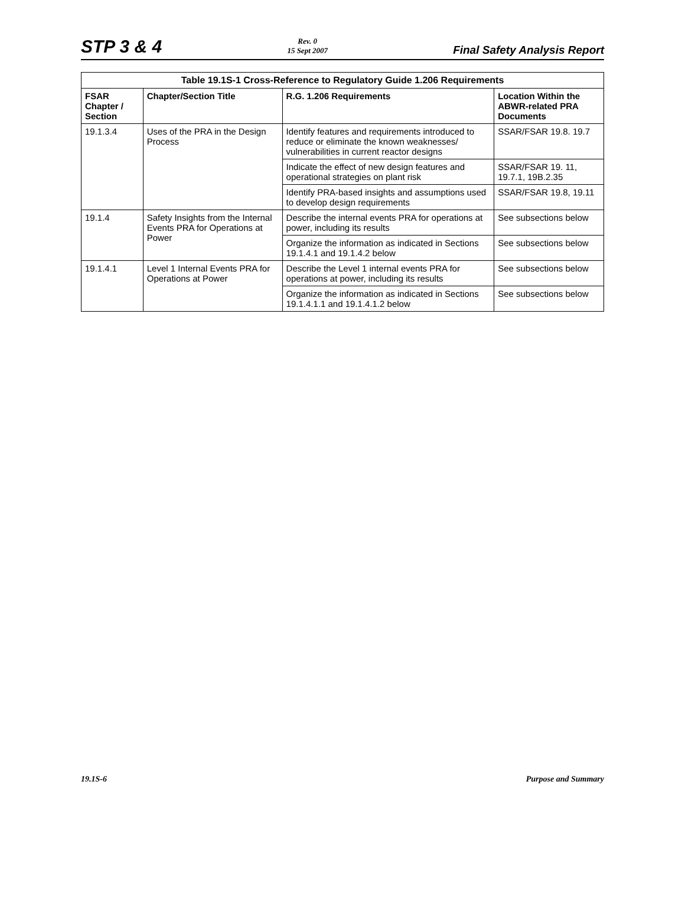STP 3 & 4
Rev. 0
15 Sept 2007
Final Safety Analysis Report
Table 19.1S-1 Cross-Reference to Regulatory Guide 1.206 Requirements
| FSAR Chapter / Section | Chapter/Section Title | R.G. 1.206 Requirements | Location Within the ABWR-related PRA Documents |
| --- | --- | --- | --- |
| 19.1.3.4 | Uses of the PRA in the Design Process | Identify features and requirements introduced to reduce or eliminate the known weaknesses/ vulnerabilities in current reactor designs | SSAR/FSAR 19.8. 19.7 |
| | | Indicate the effect of new design features and operational strategies on plant risk | SSAR/FSAR 19. 11, 19.7.1, 19B.2.35 |
| | | Identify PRA-based insights and assumptions used to develop design requirements | SSAR/FSAR 19.8, 19.11 |
| 19.1.4 | Safety Insights from the Internal Events PRA for Operations at Power | Describe the internal events PRA for operations at power, including its results | See subsections below |
| | | Organize the information as indicated in Sections 19.1.4.1 and 19.1.4.2 below | See subsections below |
| 19.1.4.1 | Level 1 Internal Events PRA for Operations at Power | Describe the Level 1 internal events PRA for operations at power, including its results | See subsections below |
| | | Organize the information as indicated in Sections 19.1.4.1.1 and 19.1.4.1.2 below | See subsections below |
19.1S-6 Purpose and Summary